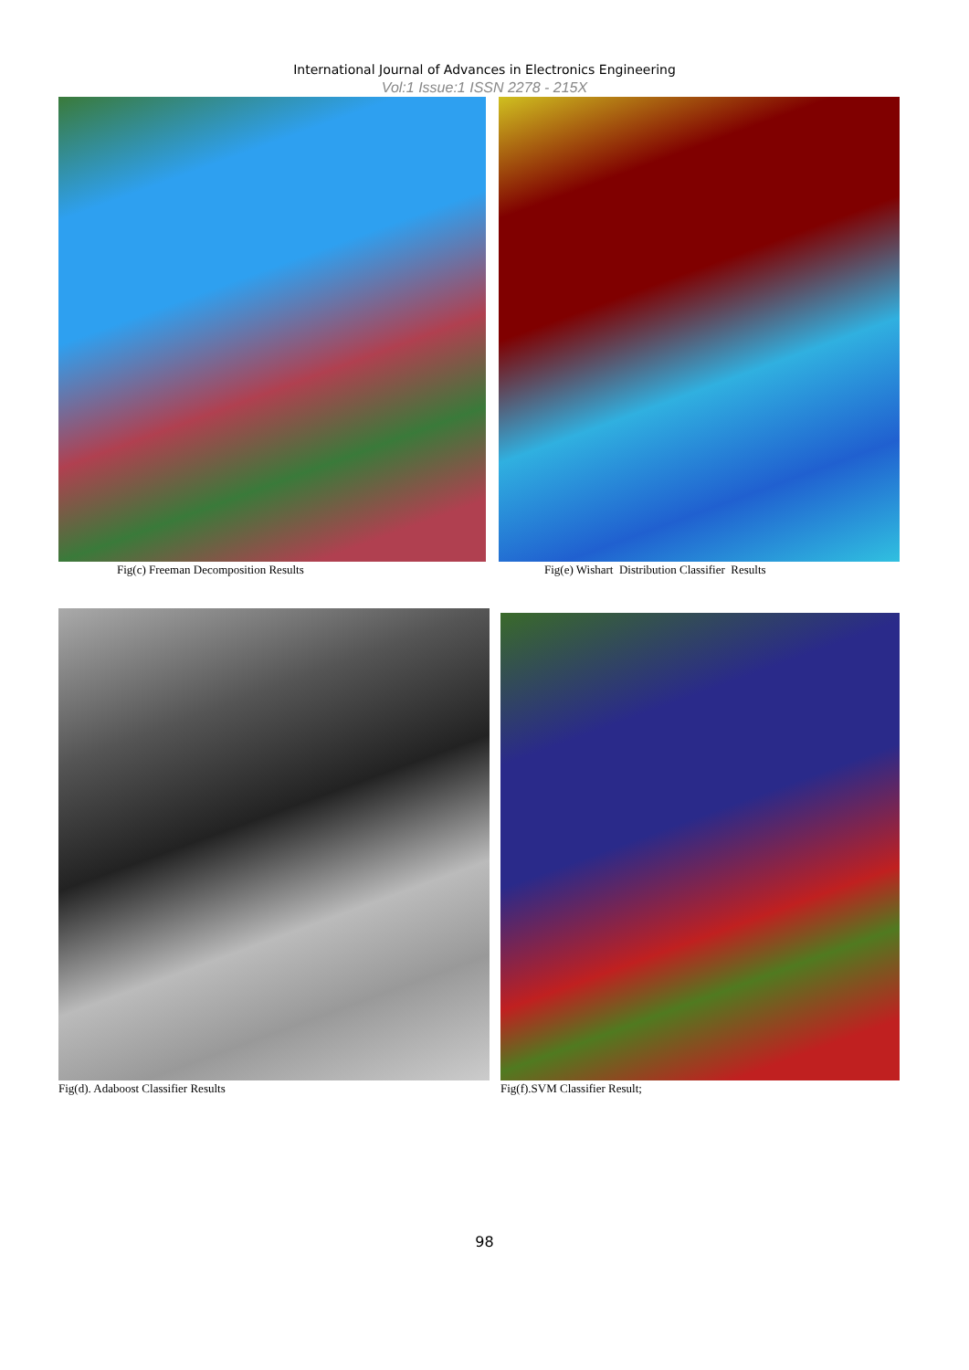International Journal of Advances in Electronics Engineering
Vol:1 Issue:1 ISSN 2278 - 215X
Fig(c) Freeman Decomposition Results Fig(e) Wishart Distribution Classifier Results
Fig(d). Adaboost Classifier Results Fig(f).SVM Classifier Result;
98